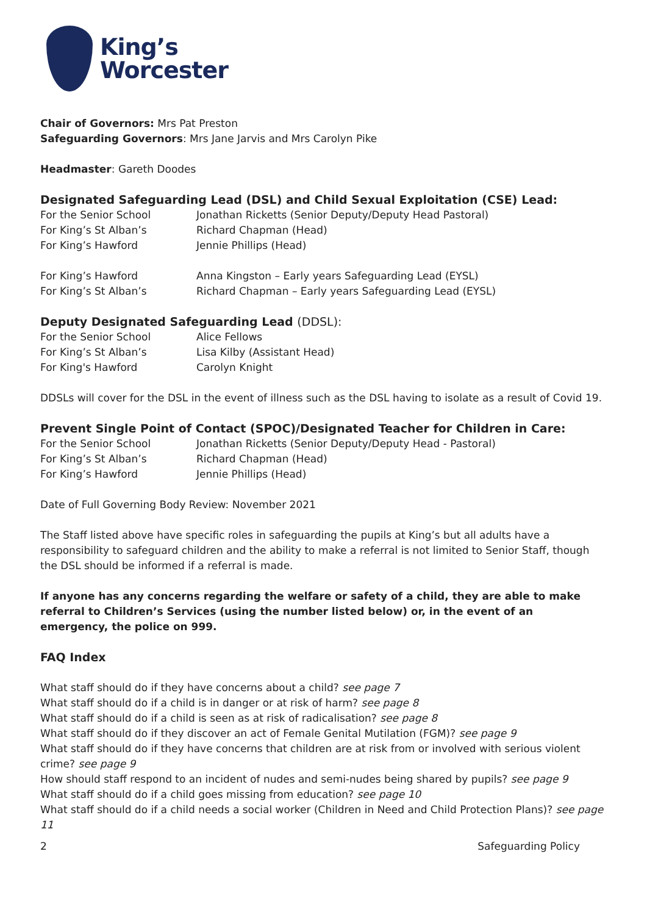King’s
Worcester
Chair of Governors: Mrs Pat Preston
Safeguarding Governors: Mrs Jane Jarvis and Mrs Carolyn Pike
Headmaster: Gareth Doodes
Designated Safeguarding Lead (DSL) and Child Sexual Exploitation (CSE) Lead:
For the Senior School Jonathan Ricketts (Senior Deputy/Deputy Head Pastoral)
For King’s St Alban’s Richard Chapman (Head)
For King’s Hawford Jennie Phillips (Head)
For King’s Hawford Anna Kingston – Early years Safeguarding Lead (EYSL)
For King’s St Alban’s Richard Chapman – Early years Safeguarding Lead (EYSL)
Deputy Designated Safeguarding Lead (DDSL):
For the Senior School Alice Fellows
For King’s St Alban’s Lisa Kilby (Assistant Head)
For King's Hawford Carolyn Knight
DDSLs will cover for the DSL in the event of illness such as the DSL having to isolate as a result of Covid 19.
Prevent Single Point of Contact (SPOC)/Designated Teacher for Children in Care:
For the Senior School Jonathan Ricketts (Senior Deputy/Deputy Head - Pastoral)
For King’s St Alban’s Richard Chapman (Head)
For King’s Hawford Jennie Phillips (Head)
Date of Full Governing Body Review: November 2021
The Staff listed above have specific roles in safeguarding the pupils at King’s but all adults have a responsibility to safeguard children and the ability to make a referral is not limited to Senior Staff, though the DSL should be informed if a referral is made.
If anyone has any concerns regarding the welfare or safety of a child, they are able to make referral to Children’s Services (using the number listed below) or, in the event of an emergency, the police on 999.
FAQ Index
What staff should do if they have concerns about a child? see page 7
What staff should do if a child is in danger or at risk of harm? see page 8
What staff should do if a child is seen as at risk of radicalisation? see page 8
What staff should do if they discover an act of Female Genital Mutilation (FGM)? see page 9
What staff should do if they have concerns that children are at risk from or involved with serious violent crime? see page 9
How should staff respond to an incident of nudes and semi-nudes being shared by pupils? see page 9
What staff should do if a child goes missing from education? see page 10
What staff should do if a child needs a social worker (Children in Need and Child Protection Plans)? see page 11
2 Safeguarding Policy